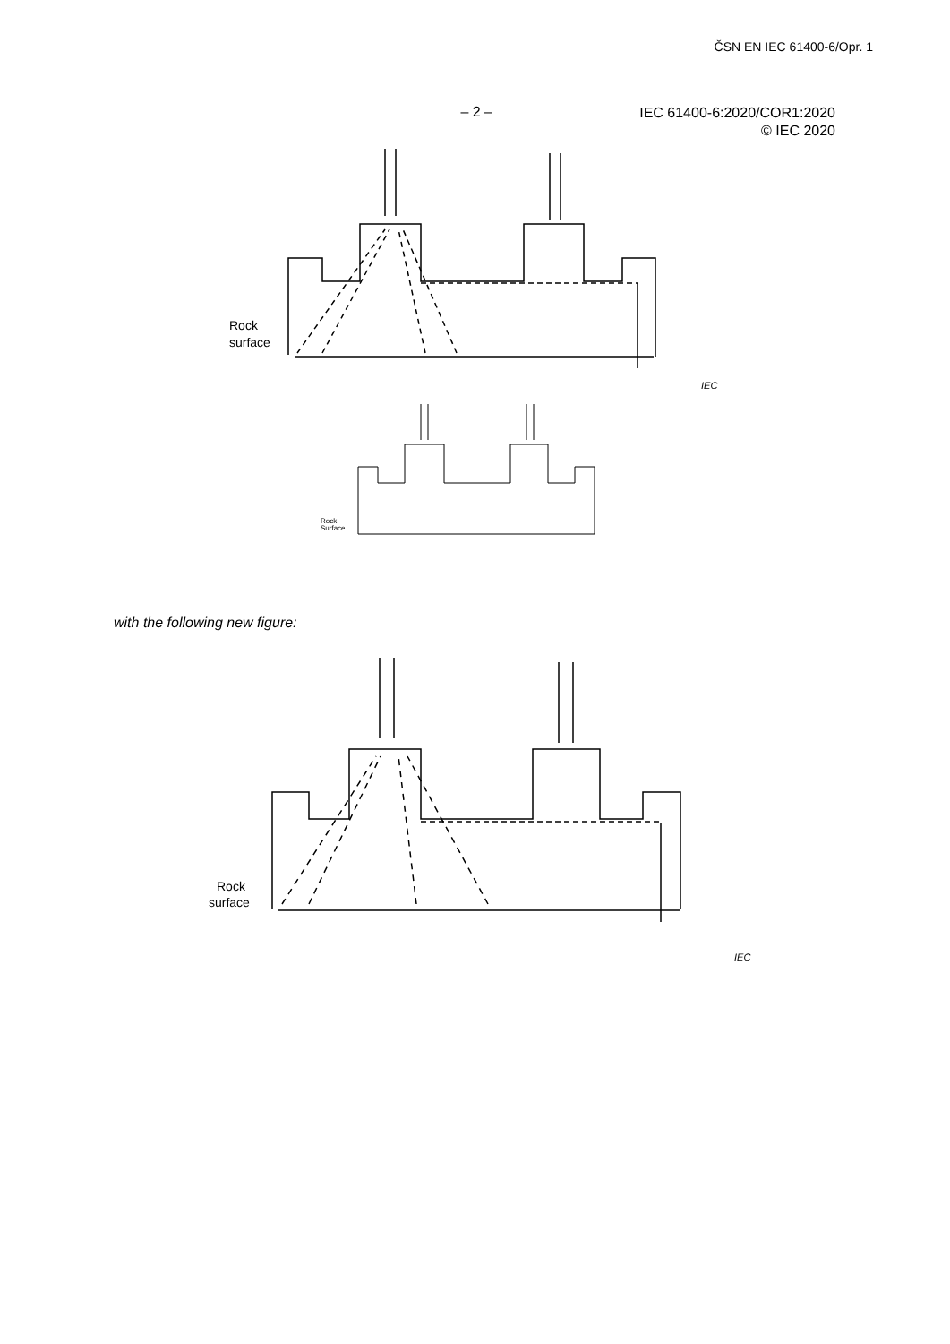ČSN EN IEC 61400-6/Opr. 1
– 2 –
IEC 61400-6:2020/COR1:2020
© IEC 2020
Rock
surface
IEC
Rock
Surface
with the following new figure:
Rock
surface
IEC